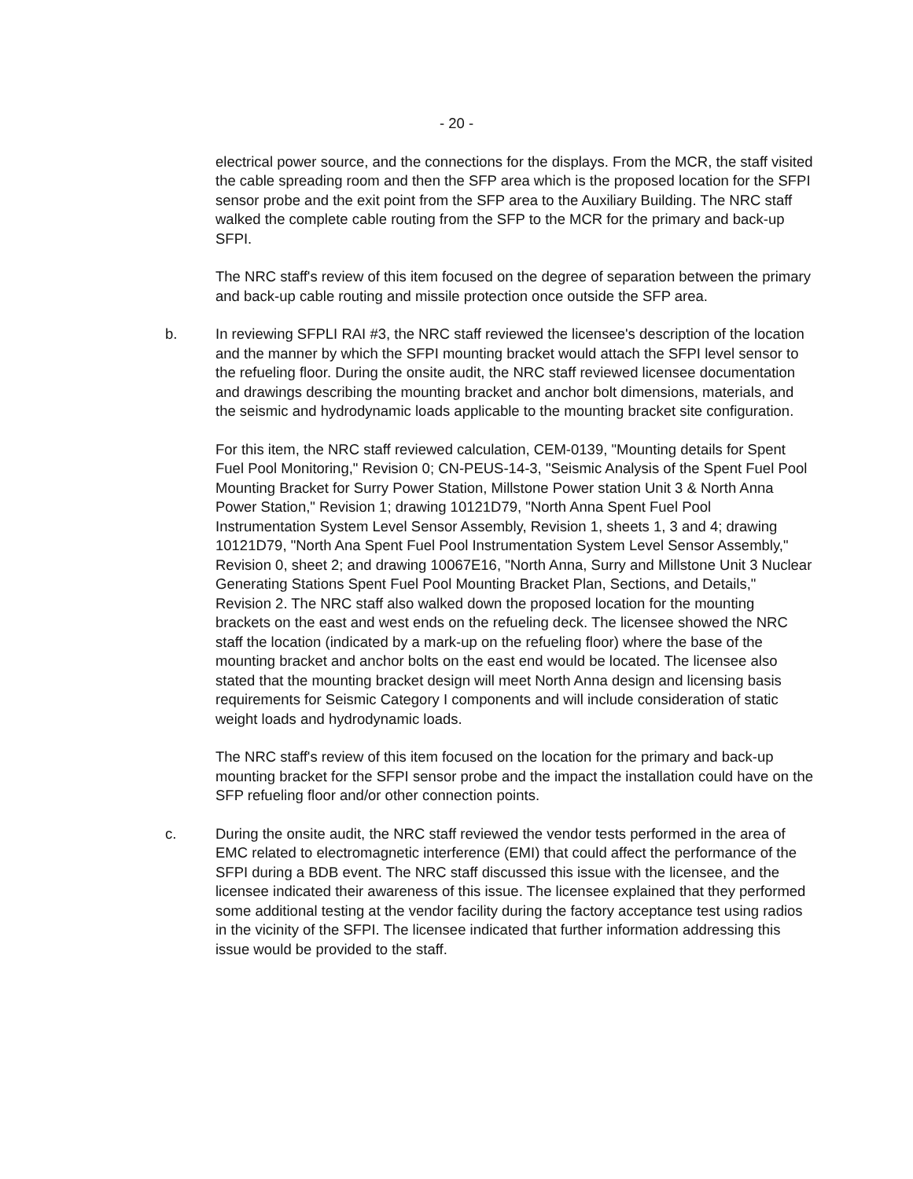- 20 -
electrical power source, and the connections for the displays. From the MCR, the staff visited the cable spreading room and then the SFP area which is the proposed location for the SFPI sensor probe and the exit point from the SFP area to the Auxiliary Building. The NRC staff walked the complete cable routing from the SFP to the MCR for the primary and back-up SFPI.
The NRC staff's review of this item focused on the degree of separation between the primary and back-up cable routing and missile protection once outside the SFP area.
b. In reviewing SFPLI RAI #3, the NRC staff reviewed the licensee's description of the location and the manner by which the SFPI mounting bracket would attach the SFPI level sensor to the refueling floor. During the onsite audit, the NRC staff reviewed licensee documentation and drawings describing the mounting bracket and anchor bolt dimensions, materials, and the seismic and hydrodynamic loads applicable to the mounting bracket site configuration.
For this item, the NRC staff reviewed calculation, CEM-0139, "Mounting details for Spent Fuel Pool Monitoring," Revision 0; CN-PEUS-14-3, "Seismic Analysis of the Spent Fuel Pool Mounting Bracket for Surry Power Station, Millstone Power station Unit 3 & North Anna Power Station," Revision 1; drawing 10121D79, "North Anna Spent Fuel Pool Instrumentation System Level Sensor Assembly, Revision 1, sheets 1, 3 and 4; drawing 10121D79, "North Ana Spent Fuel Pool Instrumentation System Level Sensor Assembly," Revision 0, sheet 2; and drawing 10067E16, "North Anna, Surry and Millstone Unit 3 Nuclear Generating Stations Spent Fuel Pool Mounting Bracket Plan, Sections, and Details," Revision 2. The NRC staff also walked down the proposed location for the mounting brackets on the east and west ends on the refueling deck. The licensee showed the NRC staff the location (indicated by a mark-up on the refueling floor) where the base of the mounting bracket and anchor bolts on the east end would be located. The licensee also stated that the mounting bracket design will meet North Anna design and licensing basis requirements for Seismic Category I components and will include consideration of static weight loads and hydrodynamic loads.
The NRC staff's review of this item focused on the location for the primary and back-up mounting bracket for the SFPI sensor probe and the impact the installation could have on the SFP refueling floor and/or other connection points.
c. During the onsite audit, the NRC staff reviewed the vendor tests performed in the area of EMC related to electromagnetic interference (EMI) that could affect the performance of the SFPI during a BDB event. The NRC staff discussed this issue with the licensee, and the licensee indicated their awareness of this issue. The licensee explained that they performed some additional testing at the vendor facility during the factory acceptance test using radios in the vicinity of the SFPI. The licensee indicated that further information addressing this issue would be provided to the staff.